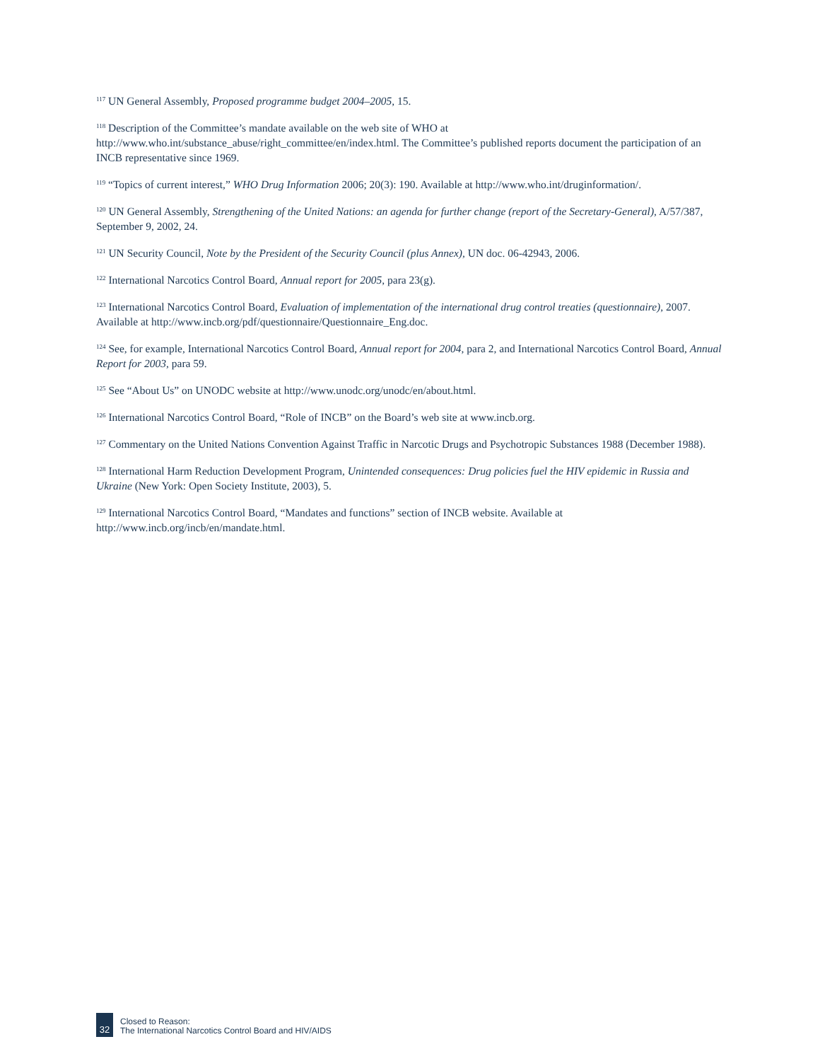<sup>117</sup> UN General Assembly, Proposed programme budget 2004–2005, 15.
<sup>118</sup> Description of the Committee’s mandate available on the web site of WHO at
http://www.who.int/substance_abuse/right_committee/en/index.html. The Committee’s published reports document the participation of an INCB representative since 1969.
<sup>119</sup> “Topics of current interest,” WHO Drug Information 2006; 20(3): 190. Available at http://www.who.int/druginformation/.
<sup>120</sup> UN General Assembly, Strengthening of the United Nations: an agenda for further change (report of the Secretary-General), A/57/387, September 9, 2002, 24.
<sup>121</sup> UN Security Council, Note by the President of the Security Council (plus Annex), UN doc. 06-42943, 2006.
<sup>122</sup> International Narcotics Control Board, Annual report for 2005, para 23(g).
<sup>123</sup> International Narcotics Control Board, Evaluation of implementation of the international drug control treaties (questionnaire), 2007. Available at http://www.incb.org/pdf/questionnaire/Questionnaire_Eng.doc.
<sup>124</sup> See, for example, International Narcotics Control Board, Annual report for 2004, para 2, and International Narcotics Control Board, Annual Report for 2003, para 59.
<sup>125</sup> See “About Us” on UNODC website at http://www.unodc.org/unodc/en/about.html.
<sup>126</sup> International Narcotics Control Board, “Role of INCB” on the Board’s web site at www.incb.org.
<sup>127</sup> Commentary on the United Nations Convention Against Traffic in Narcotic Drugs and Psychotropic Substances 1988 (December 1988).
<sup>128</sup> International Harm Reduction Development Program, Unintended consequences: Drug policies fuel the HIV epidemic in Russia and Ukraine (New York: Open Society Institute, 2003), 5.
<sup>129</sup> International Narcotics Control Board, “Mandates and functions” section of INCB website. Available at http://www.incb.org/incb/en/mandate.html.
32
Closed to Reason:
The International Narcotics Control Board and HIV/AIDS